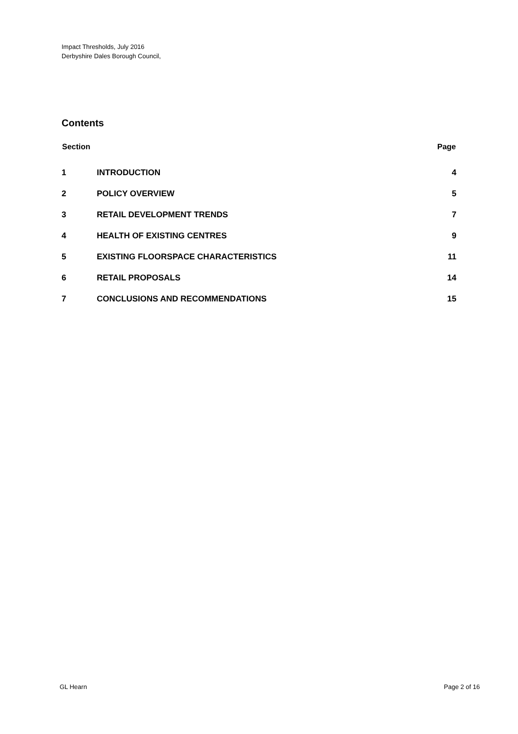Impact Thresholds, July 2016
Derbyshire Dales Borough Council,
Contents
| Section | | Page |
| --- | --- | --- |
| 1 | INTRODUCTION | 4 |
| 2 | POLICY OVERVIEW | 5 |
| 3 | RETAIL DEVELOPMENT TRENDS | 7 |
| 4 | HEALTH OF EXISTING CENTRES | 9 |
| 5 | EXISTING FLOORSPACE CHARACTERISTICS | 11 |
| 6 | RETAIL PROPOSALS | 14 |
| 7 | CONCLUSIONS AND RECOMMENDATIONS | 15 |
GL Hearn Page 2 of 16